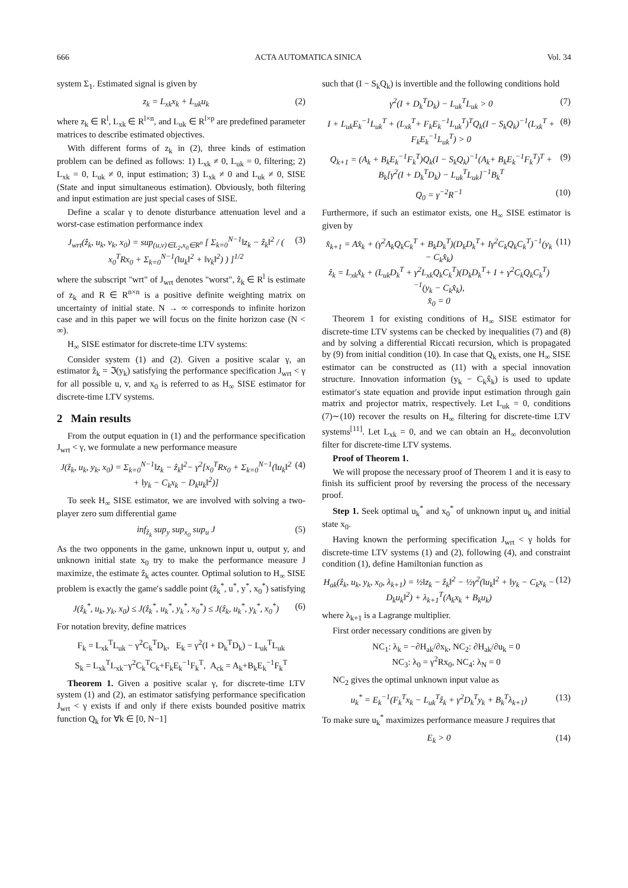666 ACTA AUTOMATICA SINICA Vol. 34
system Σ<sub>1</sub>. Estimated signal is given by
z<sub>k</sub> = L<sub>xk</sub>x<sub>k</sub> + L<sub>uk</sub>u<sub>k</sub> (2)
where z<sub>k</sub> ∈ R<sup>l</sup>, L<sub>xk</sub> ∈ R<sup>l×n</sup>, and L<sub>uk</sub> ∈ R<sup>l×p</sup> are predefined parameter matrices to describe estimated objectives.
With different forms of z<sub>k</sub> in (2), three kinds of estimation problem can be defined as follows: 1) L<sub>xk</sub> ≠ 0, L<sub>uk</sub> = 0, filtering; 2) L<sub>xk</sub> = 0, L<sub>uk</sub> ≠ 0, input estimation; 3) L<sub>xk</sub> ≠ 0 and L<sub>uk</sub> ≠ 0, SISE (State and input simultaneous estimation). Obviously, both filtering and input estimation are just special cases of SISE.
Define a scalar γ to denote disturbance attenuation level and a worst-case estimation performance index
J<sub>wrt</sub>(ẑ<sub>k</sub>, u<sub>k</sub>, v<sub>k</sub>, x<sub>0</sub>) = sup<sub>(u,v)∈L<sub>2</sub>,x<sub>0</sub>∈R<sup>n</sup></sub> [ Σ<sub>k=0</sub><sup>N−1</sup>‖z<sub>k</sub> − ẑ<sub>k</sub>‖<sup>2</sup> / ( x<sub>0</sub><sup>T</sup>Rx<sub>0</sub> + Σ<sub>k=0</sub><sup>N−1</sup>(‖u<sub>k</sub>‖<sup>2</sup> + ‖v<sub>k</sub>‖<sup>2</sup>) ) ]<sup>1/2</sup> (3)
where the subscript "wrt" of J<sub>wrt</sub> denotes "worst", ẑ<sub>k</sub> ∈ R<sup>l</sup> is estimate of z<sub>k</sub> and R ∈ R<sup>n×n</sup> is a positive definite weighting matrix on uncertainty of initial state. N → ∞ corresponds to infinite horizon case and in this paper we will focus on the finite horizon case (N < ∞).
H<sub>∞</sub> SISE estimator for discrete-time LTV systems:
Consider system (1) and (2). Given a positive scalar γ, an estimator ẑ<sub>k</sub> = ℑ(y<sub>k</sub>) satisfying the performance specification J<sub>wrt</sub> < γ for all possible u, v, and x<sub>0</sub> is referred to as H<sub>∞</sub> SISE estimator for discrete-time LTV systems.
2 Main results
From the output equation in (1) and the performance specification J<sub>wrt</sub> < γ, we formulate a new performance measure
J(ẑ<sub>k</sub>, u<sub>k</sub>, y<sub>k</sub>, x<sub>0</sub>) = Σ<sub>k=0</sub><sup>N−1</sup>‖z<sub>k</sub> − ẑ<sub>k</sub>‖<sup>2</sup>− γ<sup>2</sup>[x<sub>0</sub><sup>T</sup>Rx<sub>0</sub> + Σ<sub>k=0</sub><sup>N−1</sup>(‖u<sub>k</sub>‖<sup>2</sup> + ‖y<sub>k</sub> − C<sub>k</sub>x<sub>k</sub> − D<sub>k</sub>u<sub>k</sub>‖<sup>2</sup>)] (4)
To seek H<sub>∞</sub> SISE estimator, we are involved with solving a two-player zero sum differential game
inf<sub>ẑ<sub>k</sub></sub> sup<sub>y</sub> sup<sub>x<sub>0</sub></sub> sup<sub>u</sub> J (5)
As the two opponents in the game, unknown input u, output y, and unknown initial state x<sub>0</sub> try to make the performance measure J maximize, the estimate ẑ<sub>k</sub> actes counter. Optimal solution to H<sub>∞</sub> SISE problem is exactly the game′s saddle point (ẑ<sub>k</sub><sup>*</sup>, u<sup>*</sup>, y<sup>*</sup>, x<sub>0</sub><sup>*</sup>) satisfying
J(ẑ<sub>k</sub><sup>*</sup>, u<sub>k</sub>, y<sub>k</sub>, x<sub>0</sub>) ≤ J(ẑ<sub>k</sub><sup>*</sup>, u<sub>k</sub><sup>*</sup>, y<sub>k</sub><sup>*</sup>, x<sub>0</sub><sup>*</sup>) ≤ J(ẑ<sub>k</sub>, u<sub>k</sub><sup>*</sup>, y<sub>k</sub><sup>*</sup>, x<sub>0</sub><sup>*</sup>) (6)
For notation brevity, define matrices
F<sub>k</sub> = L<sub>xk</sub><sup>T</sup>L<sub>uk</sub> − γ<sup>2</sup>C<sub>k</sub><sup>T</sup>D<sub>k</sub>, E<sub>k</sub> = γ<sup>2</sup>(I + D<sub>k</sub><sup>T</sup>D<sub>k</sub>) − L<sub>uk</sub><sup>T</sup>L<sub>uk</sub>
S<sub>k</sub> = L<sub>xk</sub><sup>T</sup>L<sub>xk</sub>−γ<sup>2</sup>C<sub>k</sub><sup>T</sup>C<sub>k</sub>+F<sub>k</sub>E<sub>k</sub><sup>−1</sup>F<sub>k</sub><sup>T</sup>, A<sub>ck</sub> = A<sub>k</sub>+B<sub>k</sub>E<sub>k</sub><sup>−1</sup>F<sub>k</sub><sup>T</sup>
Theorem 1. Given a positive scalar γ, for discrete-time LTV system (1) and (2), an estimator satisfying performance specification J<sub>wrt</sub> < γ exists if and only if there exists bounded positive matrix function Q<sub>k</sub> for ∀k ∈ [0, N−1]
such that (I − S<sub>k</sub>Q<sub>k</sub>) is invertible and the following conditions hold
γ<sup>2</sup>(I + D<sub>k</sub><sup>T</sup>D<sub>k</sub>) − L<sub>uk</sub><sup>T</sup>L<sub>uk</sub> > 0 (7)
I + L<sub>uk</sub>E<sub>k</sub><sup>−1</sup>L<sub>uk</sub><sup>T</sup> + (L<sub>xk</sub><sup>T</sup>+ F<sub>k</sub>E<sub>k</sub><sup>−1</sup>L<sub>uk</sub><sup>T</sup>)<sup>T</sup>Q<sub>k</sub>(I − S<sub>k</sub>Q<sub>k</sub>)<sup>−1</sup>(L<sub>xk</sub><sup>T</sup> + F<sub>k</sub>E<sub>k</sub><sup>−1</sup>L<sub>uk</sub><sup>T</sup>) > 0 (8)
Q<sub>k+1</sub> = (A<sub>k</sub> + B<sub>k</sub>E<sub>k</sub><sup>−1</sup>F<sub>k</sub><sup>T</sup>)Q<sub>k</sub>(I − S<sub>k</sub>Q<sub>k</sub>)<sup>−1</sup>(A<sub>k</sub>+ B<sub>k</sub>E<sub>k</sub><sup>−1</sup>F<sub>k</sub><sup>T</sup>)<sup>T</sup> + B<sub>k</sub>[γ<sup>2</sup>(I + D<sub>k</sub><sup>T</sup>D<sub>k</sub>) − L<sub>uk</sub><sup>T</sup>L<sub>uk</sub>]<sup>−1</sup>B<sub>k</sub><sup>T</sup> (9)
Q<sub>0</sub> = γ<sup>−2</sup>R<sup>−1</sup> (10)
Furthermore, if such an estimator exists, one H<sub>∞</sub> SISE estimator is given by
x̂<sub>k+1</sub> = Ax̂<sub>k</sub> + (γ<sup>2</sup>A<sub>k</sub>Q<sub>k</sub>C<sub>k</sub><sup>T</sup> + B<sub>k</sub>D<sub>k</sub><sup>T</sup>)(D<sub>k</sub>D<sub>k</sub><sup>T</sup>+ Iγ<sup>2</sup>C<sub>k</sub>Q<sub>k</sub>C<sub>k</sub><sup>T</sup>)<sup>−1</sup>(y<sub>k</sub> − C<sub>k</sub>x̂<sub>k</sub>)
ẑ<sub>k</sub> = L<sub>xk</sub>x̂<sub>k</sub> + (L<sub>uk</sub>D<sub>k</sub><sup>T</sup> + γ<sup>2</sup>L<sub>xk</sub>Q<sub>k</sub>C<sub>k</sub><sup>T</sup>)(D<sub>k</sub>D<sub>k</sub><sup>T</sup>+ I + γ<sup>2</sup>C<sub>k</sub>Q<sub>k</sub>C<sub>k</sub><sup>T</sup>)<sup>−1</sup>(y<sub>k</sub> − C<sub>k</sub>x̂<sub>k</sub>),
x̂<sub>0</sub> = 0 (11)
Theorem 1 for existing conditions of H<sub>∞</sub> SISE estimator for discrete-time LTV systems can be checked by inequalities (7) and (8) and by solving a differential Riccati recursion, which is propagated by (9) from initial condition (10). In case that Q<sub>k</sub> exists, one H<sub>∞</sub> SISE estimator can be constructed as (11) with a special innovation structure. Innovation information (y<sub>k</sub> − C<sub>k</sub>x̂<sub>k</sub>) is used to update estimator′s state equation and provide input estimation through gain matrix and projector matrix, respectively. Let L<sub>uk</sub> = 0, conditions (7)∼(10) recover the results on H<sub>∞</sub> filtering for discrete-time LTV systems<sup>[11]</sup>. Let L<sub>xk</sub> = 0, and we can obtain an H<sub>∞</sub> deconvolution filter for discrete-time LTV systems.
Proof of Theorem 1.
We will propose the necessary proof of Theorem 1 and it is easy to finish its sufficient proof by reversing the process of the necessary proof.
Step 1. Seek optimal u<sub>k</sub><sup>*</sup> and x<sub>0</sub><sup>*</sup> of unknown input u<sub>k</sub> and initial state x<sub>0</sub>.
Having known the performing specification J<sub>wrt</sub> < γ holds for discrete-time LTV systems (1) and (2), following (4), and constraint condition (1), define Hamiltonian function as
H<sub>ak</sub>(ẑ<sub>k</sub>, u<sub>k</sub>, y<sub>k</sub>, x<sub>0</sub>, λ<sub>k+1</sub>) = ½‖z<sub>k</sub> − ẑ<sub>k</sub>‖<sup>2</sup> − ½γ<sup>2</sup>(‖u<sub>k</sub>‖<sup>2</sup> + ‖y<sub>k</sub> − C<sub>k</sub>x<sub>k</sub> − D<sub>k</sub>u<sub>k</sub>‖<sup>2</sup>) + λ<sub>k+1</sub><sup>T</sup>(A<sub>k</sub>x<sub>k</sub> + B<sub>k</sub>u<sub>k</sub>) (12)
where λ<sub>k+1</sub> is a Lagrange multiplier.
First order necessary conditions are given by
NC<sub>1</sub>: λ<sub>k</sub> = −∂H<sub>ak</sub>/∂x<sub>k</sub>, NC<sub>2</sub>: ∂H<sub>ak</sub>/∂u<sub>k</sub> = 0
NC<sub>3</sub>: λ<sub>0</sub> = γ<sup>2</sup>Rx<sub>0</sub>, NC<sub>4</sub>: λ<sub>N</sub> = 0
NC<sub>2</sub> gives the optimal unknown input value as
u<sub>k</sub><sup>*</sup> = E<sub>k</sub><sup>−1</sup>(F<sub>k</sub><sup>T</sup>x<sub>k</sub> − L<sub>uk</sub><sup>T</sup>ẑ<sub>k</sub> + γ<sup>2</sup>D<sub>k</sub><sup>T</sup>y<sub>k</sub> + B<sub>k</sub><sup>T</sup>λ<sub>k+1</sub>) (13)
To make sure u<sub>k</sub><sup>*</sup> maximizes performance measure J requires that
E<sub>k</sub> > 0 (14)